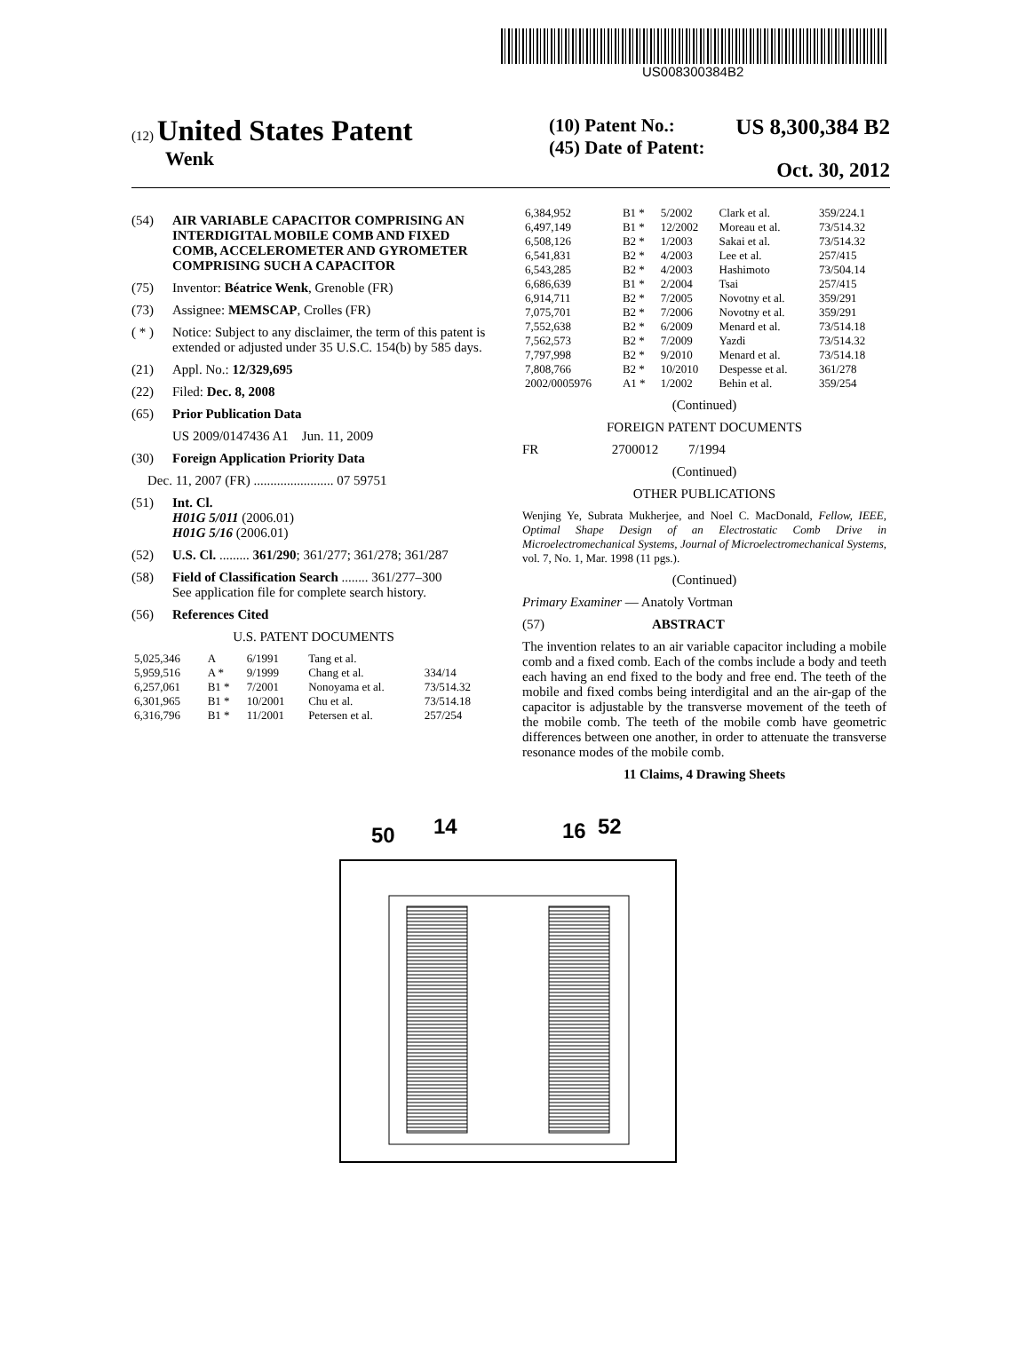US008300384B2
(12) United States Patent
Wenk
(10) Patent No.: US 8,300,384 B2
(45) Date of Patent: Oct. 30, 2012
(54) AIR VARIABLE CAPACITOR COMPRISING AN INTERDIGITAL MOBILE COMB AND FIXED COMB, ACCELEROMETER AND GYROMETER COMPRISING SUCH A CAPACITOR
(75) Inventor: Béatrice Wenk, Grenoble (FR)
(73) Assignee: MEMSCAP, Crolles (FR)
( * ) Notice: Subject to any disclaimer, the term of this patent is extended or adjusted under 35 U.S.C. 154(b) by 585 days.
(21) Appl. No.: 12/329,695
(22) Filed: Dec. 8, 2008
(65) Prior Publication Data
US 2009/0147436 A1 Jun. 11, 2009
(30) Foreign Application Priority Data
Dec. 11, 2007 (FR) ........................ 07 59751
(51) Int. Cl.
H01G 5/011 (2006.01)
H01G 5/16 (2006.01)
(52) U.S. Cl. ......... 361/290; 361/277; 361/278; 361/287
(58) Field of Classification Search ........ 361/277–300
See application file for complete search history.
(56) References Cited
U.S. PATENT DOCUMENTS
| 5,025,346 | A | 6/1991 | Tang et al. | |
| 5,959,516 | A * | 9/1999 | Chang et al. | 334/14 |
| 6,257,061 | B1 * | 7/2001 | Nonoyama et al. | 73/514.32 |
| 6,301,965 | B1 * | 10/2001 | Chu et al. | 73/514.18 |
| 6,316,796 | B1 * | 11/2001 | Petersen et al. | 257/254 |
| 6,384,952 | B1 * | 5/2002 | Clark et al. | 359/224.1 |
| 6,497,149 | B1 * | 12/2002 | Moreau et al. | 73/514.32 |
| 6,508,126 | B2 * | 1/2003 | Sakai et al. | 73/514.32 |
| 6,541,831 | B2 * | 4/2003 | Lee et al. | 257/415 |
| 6,543,285 | B2 * | 4/2003 | Hashimoto | 73/504.14 |
| 6,686,639 | B1 * | 2/2004 | Tsai | 257/415 |
| 6,914,711 | B2 * | 7/2005 | Novotny et al. | 359/291 |
| 7,075,701 | B2 * | 7/2006 | Novotny et al. | 359/291 |
| 7,552,638 | B2 * | 6/2009 | Menard et al. | 73/514.18 |
| 7,562,573 | B2 * | 7/2009 | Yazdi | 73/514.32 |
| 7,797,998 | B2 * | 9/2010 | Menard et al. | 73/514.18 |
| 7,808,766 | B2 * | 10/2010 | Despesse et al. | 361/278 |
| 2002/0005976 | A1 * | 1/2002 | Behin et al. | 359/254 |
(Continued)
FOREIGN PATENT DOCUMENTS
FR 2700012 7/1994
(Continued)
OTHER PUBLICATIONS
Wenjing Ye, Subrata Mukherjee, and Noel C. MacDonald, Fellow, IEEE, Optimal Shape Design of an Electrostatic Comb Drive in Microelectromechanical Systems, Journal of Microelectromechanical Systems, vol. 7, No. 1, Mar. 1998 (11 pgs.).
(Continued)
Primary Examiner — Anatoly Vortman
(57) ABSTRACT
The invention relates to an air variable capacitor including a mobile comb and a fixed comb. Each of the combs include a body and teeth each having an end fixed to the body and free end. The teeth of the mobile and fixed combs being interdigital and an the air-gap of the capacitor is adjustable by the transverse movement of the teeth of the mobile comb. The teeth of the mobile comb have geometric differences between one another, in order to attenuate the transverse resonance modes of the mobile comb.
11 Claims, 4 Drawing Sheets
50
14
16
52